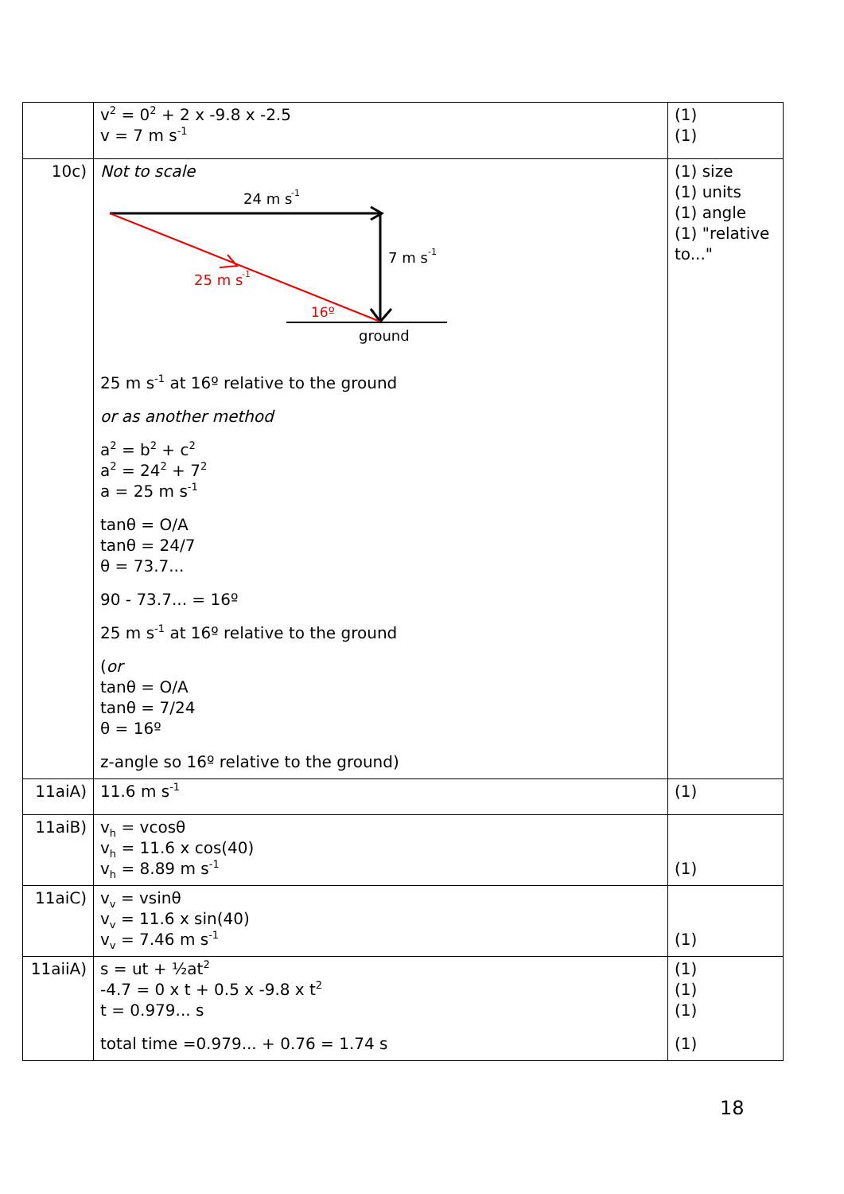| | v<sup>2</sup> = 0<sup>2</sup> + 2 x -9.8 x -2.5 v = 7 m s<sup>-1</sup> | (1) (1) |
| 10c) | Not to scale 24 m s -1 7 m s -1 25 m s -1 16º ground 25 m s<sup>-1</sup> at 16º relative to the ground or as another method a<sup>2</sup> = b<sup>2</sup> + c<sup>2</sup> a<sup>2</sup> = 24<sup>2</sup> + 7<sup>2</sup> a = 25 m s<sup>-1</sup> tanθ = O/A tanθ = 24/7 θ = 73.7... 90 - 73.7... = 16º 25 m s<sup>-1</sup> at 16º relative to the ground ( or tanθ = O/A tanθ = 7/24 θ = 16º z-angle so 16º relative to the ground) | (1) size (1) units (1) angle (1) "relative to..." |
| 11aiA) | 11.6 m s<sup>-1</sup> | (1) |
| 11aiB) | v<sub>h</sub> = vcosθ v<sub>h</sub> = 11.6 x cos(40) v<sub>h</sub> = 8.89 m s<sup>-1</sup> | (1) |
| 11aiC) | v<sub>v</sub> = vsinθ v<sub>v</sub> = 11.6 x sin(40) v<sub>v</sub> = 7.46 m s<sup>-1</sup> | (1) |
| 11aiiA) | s = ut + ½at<sup>2</sup> -4.7 = 0 x t + 0.5 x -9.8 x t<sup>2</sup> t = 0.979... s total time =0.979... + 0.76 = 1.74 s | (1) (1) (1) (1) |
18